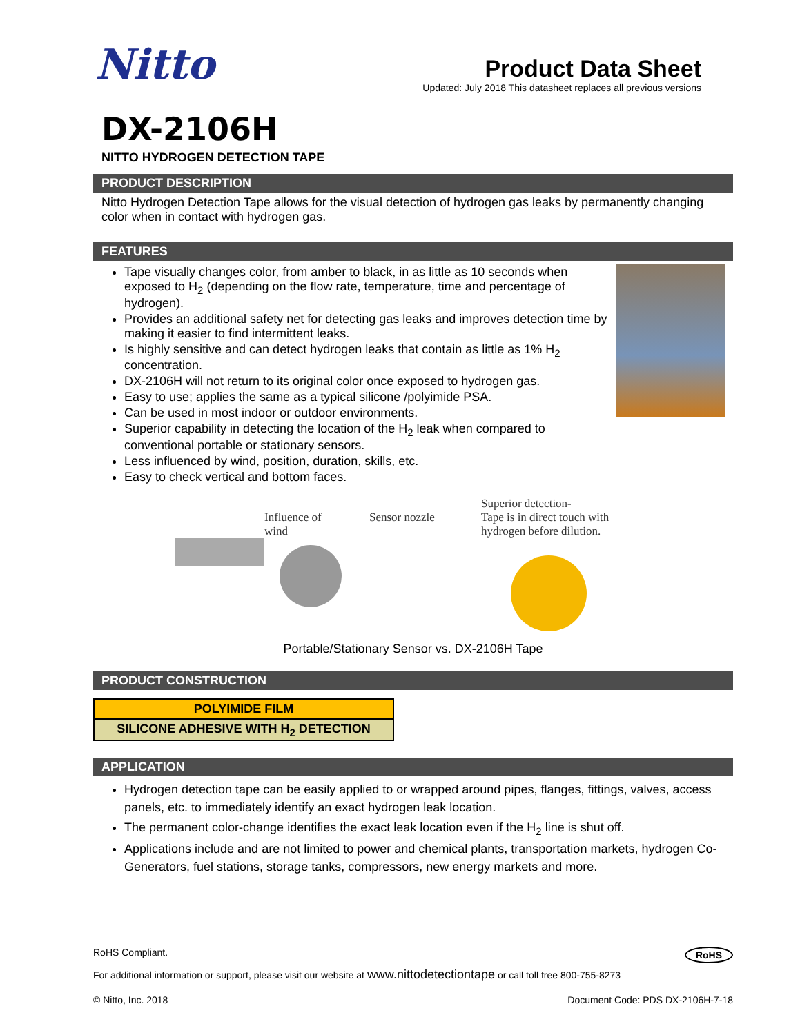Nitto
Product Data Sheet
Updated: July 2018 This datasheet replaces all previous versions
DX-2106H
NITTO HYDROGEN DETECTION TAPE
PRODUCT DESCRIPTION
Nitto Hydrogen Detection Tape allows for the visual detection of hydrogen gas leaks by permanently changing color when in contact with hydrogen gas.
FEATURES
Tape visually changes color, from amber to black, in as little as 10 seconds when exposed to H<sub>2</sub> (depending on the flow rate, temperature, time and percentage of hydrogen).
Provides an additional safety net for detecting gas leaks and improves detection time by making it easier to find intermittent leaks.
Is highly sensitive and can detect hydrogen leaks that contain as little as 1% H<sub>2</sub> concentration.
DX-2106H will not return to its original color once exposed to hydrogen gas.
Easy to use; applies the same as a typical silicone /polyimide PSA.
Can be used in most indoor or outdoor environments.
Superior capability in detecting the location of the H<sub>2</sub> leak when compared to conventional portable or stationary sensors.
Less influenced by wind, position, duration, skills, etc.
Easy to check vertical and bottom faces.
Influence of
wind
Sensor nozzle
Superior detection-
Tape is in direct touch with
hydrogen before dilution.
Portable/Stationary Sensor vs. DX-2106H Tape
PRODUCT CONSTRUCTION
| POLYIMIDE FILM |
| SILICONE ADHESIVE WITH H<sub>2</sub> DETECTION |
APPLICATION
Hydrogen detection tape can be easily applied to or wrapped around pipes, flanges, fittings, valves, access panels, etc. to immediately identify an exact hydrogen leak location.
The permanent color-change identifies the exact leak location even if the H<sub>2</sub> line is shut off.
Applications include and are not limited to power and chemical plants, transportation markets, hydrogen Co-Generators, fuel stations, storage tanks, compressors, new energy markets and more.
RoHS Compliant. RoHS
For additional information or support, please visit our website at www.nittodetectiontape or call toll free 800-755-8273
© Nitto, Inc. 2018 Document Code: PDS DX-2106H-7-18